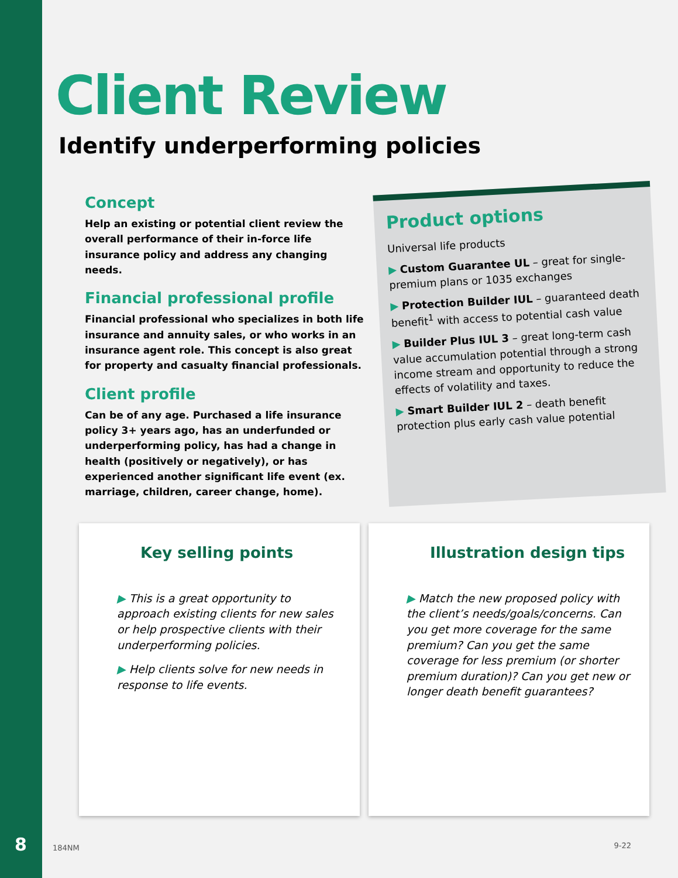Client Review
Identify underperforming policies
Concept
Help an existing or potential client review the overall performance of their in-force life insurance policy and address any changing needs.
Financial professional profile
Financial professional who specializes in both life insurance and annuity sales, or who works in an insurance agent role. This concept is also great for property and casualty financial professionals.
Client profile
Can be of any age. Purchased a life insurance policy 3+ years ago, has an underfunded or underperforming policy, has had a change in health (positively or negatively), or has experienced another significant life event (ex. marriage, children, career change, home).
Product options
Universal life products
▶ Custom Guarantee UL – great for single-premium plans or 1035 exchanges
▶ Protection Builder IUL – guaranteed death benefit<sup>1</sup> with access to potential cash value
▶ Builder Plus IUL 3 – great long-term cash value accumulation potential through a strong income stream and opportunity to reduce the effects of volatility and taxes.
▶ Smart Builder IUL 2 – death benefit protection plus early cash value potential
Key selling points
▶ This is a great opportunity to approach existing clients for new sales or help prospective clients with their underperforming policies.
▶ Help clients solve for new needs in response to life events.
Illustration design tips
▶ Match the new proposed policy with the client’s needs/goals/concerns. Can you get more coverage for the same premium? Can you get the same coverage for less premium (or shorter premium duration)? Can you get new or longer death benefit guarantees?
8 184NM 9-22